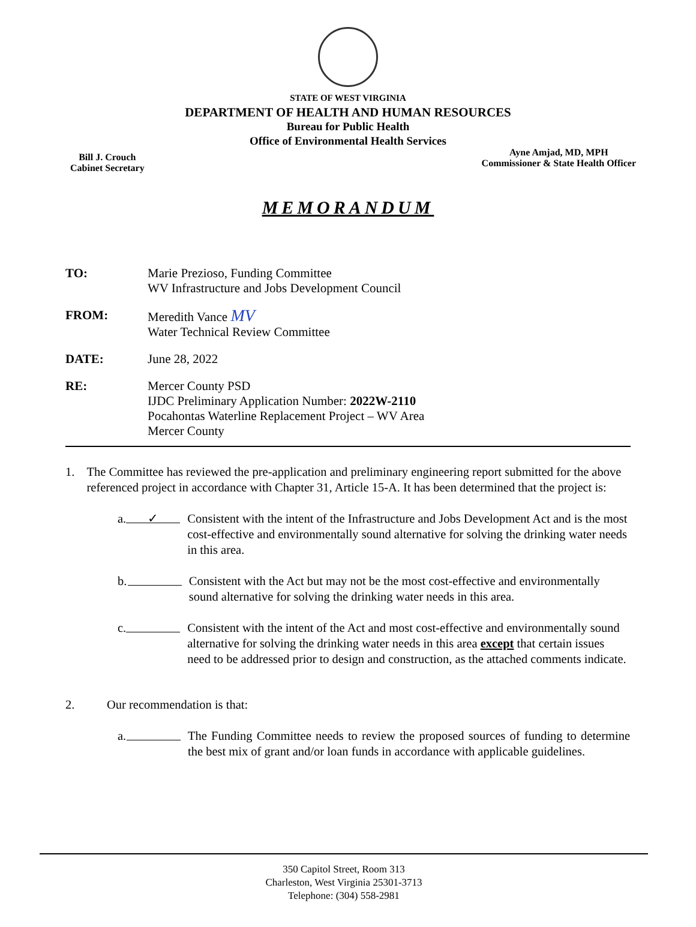STATE OF WEST VIRGINIA
DEPARTMENT OF HEALTH AND HUMAN RESOURCES
Bureau for Public Health
Office of Environmental Health Services
Bill J. Crouch
Cabinet Secretary
Ayne Amjad, MD, MPH
Commissioner & State Health Officer
MEMORANDUM
TO: Marie Prezioso, Funding Committee
WV Infrastructure and Jobs Development Council
FROM: Meredith Vance MV
Water Technical Review Committee
DATE: June 28, 2022
RE: Mercer County PSD
IJDC Preliminary Application Number: 2022W-2110
Pocahontas Waterline Replacement Project – WV Area
Mercer County
1. The Committee has reviewed the pre-application and preliminary engineering report submitted for the above referenced project in accordance with Chapter 31, Article 15-A. It has been determined that the project is:
a.
✓
Consistent with the intent of the Infrastructure and Jobs Development Act and is the most cost-effective and environmentally sound alternative for solving the drinking water needs in this area.
b. Consistent with the Act but may not be the most cost-effective and environmentally sound alternative for solving the drinking water needs in this area.
c. Consistent with the intent of the Act and most cost-effective and environmentally sound alternative for solving the drinking water needs in this area except that certain issues need to be addressed prior to design and construction, as the attached comments indicate.
2. Our recommendation is that:
a. The Funding Committee needs to review the proposed sources of funding to determine the best mix of grant and/or loan funds in accordance with applicable guidelines.
350 Capitol Street, Room 313
Charleston, West Virginia 25301-3713
Telephone: (304) 558-2981